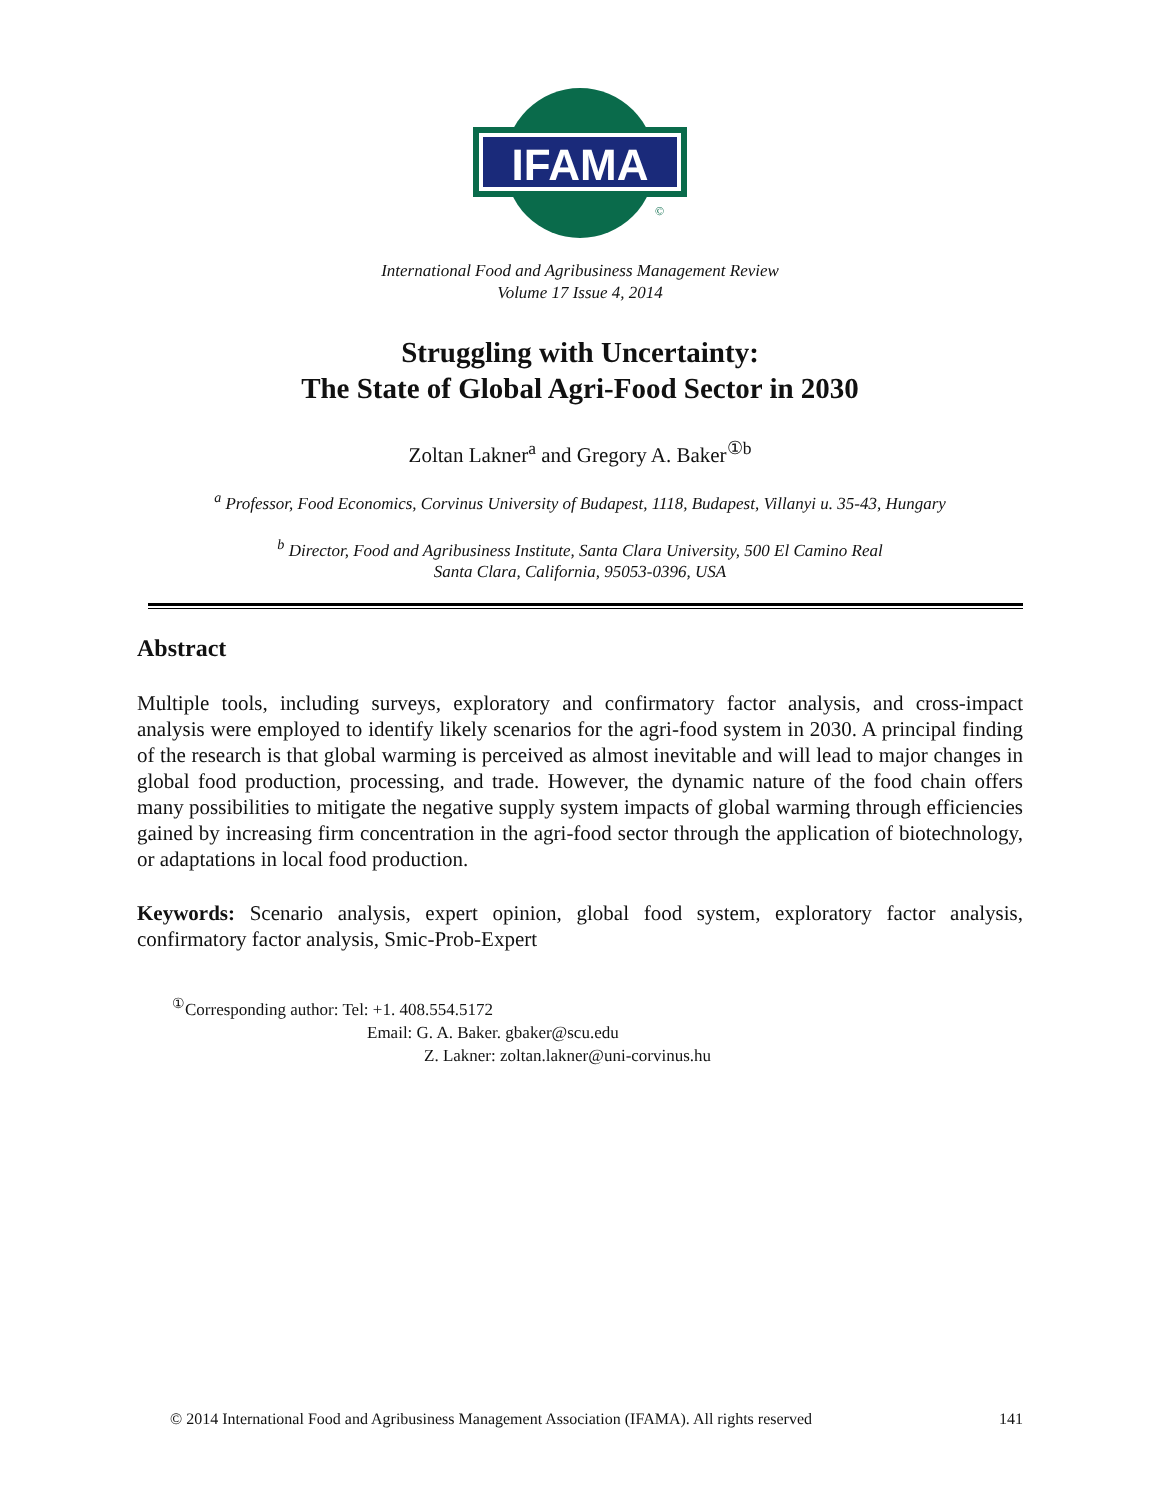IFAMA
©
International Food and Agribusiness Management Review
Volume 17 Issue 4, 2014
Struggling with Uncertainty:
The State of Global Agri-Food Sector in 2030
Zoltan Lakner<sup>a</sup> and Gregory A. Baker<sup>①b</sup>
<sup>a</sup> Professor, Food Economics, Corvinus University of Budapest, 1118, Budapest, Villanyi u. 35-43, Hungary
<sup>b</sup> Director, Food and Agribusiness Institute, Santa Clara University, 500 El Camino Real
Santa Clara, California, 95053-0396, USA
Abstract
Multiple tools, including surveys, exploratory and confirmatory factor analysis, and cross-impact analysis were employed to identify likely scenarios for the agri-food system in 2030. A principal finding of the research is that global warming is perceived as almost inevitable and will lead to major changes in global food production, processing, and trade. However, the dynamic nature of the food chain offers many possibilities to mitigate the negative supply system impacts of global warming through efficiencies gained by increasing firm concentration in the agri-food sector through the application of biotechnology, or adaptations in local food production.
Keywords: Scenario analysis, expert opinion, global food system, exploratory factor analysis, confirmatory factor analysis, Smic-Prob-Expert
<sup>①</sup>Corresponding author: Tel: +1. 408.554.5172
Email: G. A. Baker. gbaker@scu.edu
Z. Lakner: zoltan.lakner@uni-corvinus.hu
© 2014 International Food and Agribusiness Management Association (IFAMA). All rights reserved 141